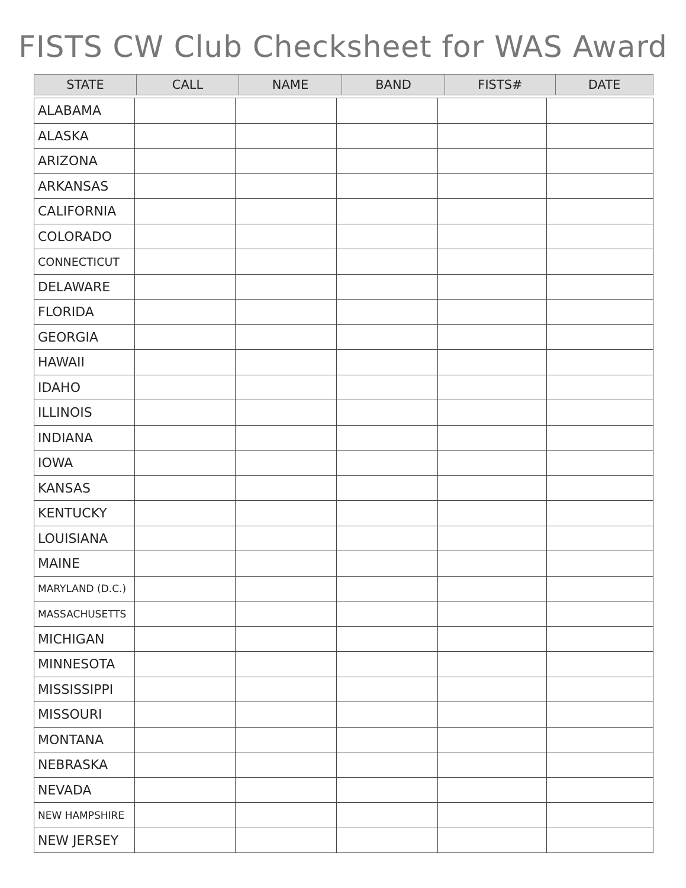FISTS CW Club Checksheet for WAS Award
| STATE | CALL | NAME | BAND | FISTS# | DATE |
| --- | --- | --- | --- | --- | --- |
| ALABAMA | | | | | |
| ALASKA | | | | | |
| ARIZONA | | | | | |
| ARKANSAS | | | | | |
| CALIFORNIA | | | | | |
| COLORADO | | | | | |
| CONNECTICUT | | | | | |
| DELAWARE | | | | | |
| FLORIDA | | | | | |
| GEORGIA | | | | | |
| HAWAII | | | | | |
| IDAHO | | | | | |
| ILLINOIS | | | | | |
| INDIANA | | | | | |
| IOWA | | | | | |
| KANSAS | | | | | |
| KENTUCKY | | | | | |
| LOUISIANA | | | | | |
| MAINE | | | | | |
| MARYLAND (D.C.) | | | | | |
| MASSACHUSETTS | | | | | |
| MICHIGAN | | | | | |
| MINNESOTA | | | | | |
| MISSISSIPPI | | | | | |
| MISSOURI | | | | | |
| MONTANA | | | | | |
| NEBRASKA | | | | | |
| NEVADA | | | | | |
| NEW HAMPSHIRE | | | | | |
| NEW JERSEY | | | | | |